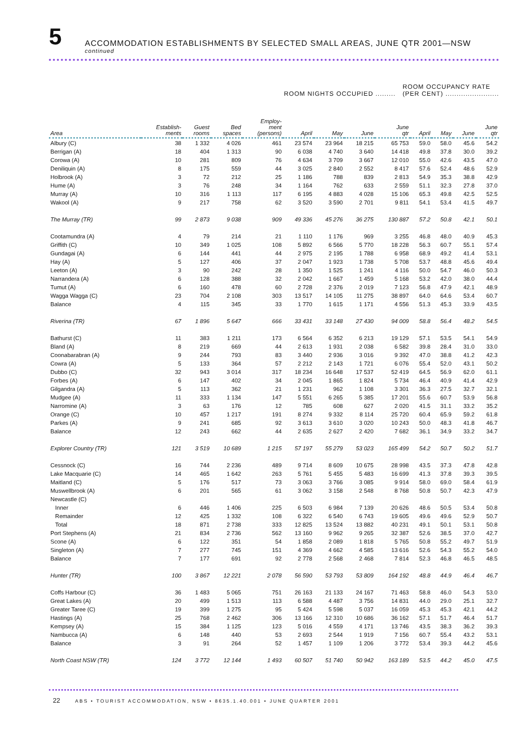5
ACCOMMODATION ESTABLISHMENTS BY SELECTED SMALL AREAS, JUNE QTR 2001—NSW
continued
ROOM NIGHTS OCCUPIED .........
ROOM OCCUPANCY RATE
(PER CENT) ........................
| Area | Establish- ments | Guest rooms | Bed spaces | Employ- ment (persons) | April | May | June | June qtr | April | May | June | June qtr |
| --- | --- | --- | --- | --- | --- | --- | --- | --- | --- | --- | --- | --- |
| Albury (C) | 38 | 1 332 | 4 026 | 461 | 23 574 | 23 964 | 18 215 | 65 753 | 59.0 | 58.0 | 45.6 | 54.2 |
| Berrigan (A) | 18 | 404 | 1 313 | 90 | 6 038 | 4 740 | 3 640 | 14 418 | 49.8 | 37.8 | 30.0 | 39.2 |
| Corowa (A) | 10 | 281 | 809 | 76 | 4 634 | 3 709 | 3 667 | 12 010 | 55.0 | 42.6 | 43.5 | 47.0 |
| Deniliquin (A) | 8 | 175 | 559 | 44 | 3 025 | 2 840 | 2 552 | 8 417 | 57.6 | 52.4 | 48.6 | 52.9 |
| Holbrook (A) | 3 | 72 | 212 | 25 | 1 186 | 788 | 839 | 2 813 | 54.9 | 35.3 | 38.8 | 42.9 |
| Hume (A) | 3 | 76 | 248 | 34 | 1 164 | 762 | 633 | 2 559 | 51.1 | 32.3 | 27.8 | 37.0 |
| Murray (A) | 10 | 316 | 1 113 | 117 | 6 195 | 4 883 | 4 028 | 15 106 | 65.3 | 49.8 | 42.5 | 52.5 |
| Wakool (A) | 9 | 217 | 758 | 62 | 3 520 | 3 590 | 2 701 | 9 811 | 54.1 | 53.4 | 41.5 | 49.7 |
| The Murray (TR) | 99 | 2 873 | 9 038 | 909 | 49 336 | 45 276 | 36 275 | 130 887 | 57.2 | 50.8 | 42.1 | 50.1 |
| Cootamundra (A) | 4 | 79 | 214 | 21 | 1 110 | 1 176 | 969 | 3 255 | 46.8 | 48.0 | 40.9 | 45.3 |
| Griffith (C) | 10 | 349 | 1 025 | 108 | 5 892 | 6 566 | 5 770 | 18 228 | 56.3 | 60.7 | 55.1 | 57.4 |
| Gundagai (A) | 6 | 144 | 441 | 44 | 2 975 | 2 195 | 1 788 | 6 958 | 68.9 | 49.2 | 41.4 | 53.1 |
| Hay (A) | 5 | 127 | 406 | 37 | 2 047 | 1 923 | 1 738 | 5 708 | 53.7 | 48.8 | 45.6 | 49.4 |
| Leeton (A) | 3 | 90 | 242 | 28 | 1 350 | 1 525 | 1 241 | 4 116 | 50.0 | 54.7 | 46.0 | 50.3 |
| Narrandera (A) | 6 | 128 | 388 | 32 | 2 042 | 1 667 | 1 459 | 5 168 | 53.2 | 42.0 | 38.0 | 44.4 |
| Tumut (A) | 6 | 160 | 478 | 60 | 2 728 | 2 376 | 2 019 | 7 123 | 56.8 | 47.9 | 42.1 | 48.9 |
| Wagga Wagga (C) | 23 | 704 | 2 108 | 303 | 13 517 | 14 105 | 11 275 | 38 897 | 64.0 | 64.6 | 53.4 | 60.7 |
| Balance | 4 | 115 | 345 | 33 | 1 770 | 1 615 | 1 171 | 4 556 | 51.3 | 45.3 | 33.9 | 43.5 |
| Riverina (TR) | 67 | 1 896 | 5 647 | 666 | 33 431 | 33 148 | 27 430 | 94 009 | 58.8 | 56.4 | 48.2 | 54.5 |
| Bathurst (C) | 11 | 383 | 1 211 | 173 | 6 564 | 6 352 | 6 213 | 19 129 | 57.1 | 53.5 | 54.1 | 54.9 |
| Bland (A) | 8 | 219 | 669 | 44 | 2 613 | 1 931 | 2 038 | 6 582 | 39.8 | 28.4 | 31.0 | 33.0 |
| Coonabarabran (A) | 9 | 244 | 793 | 83 | 3 440 | 2 936 | 3 016 | 9 392 | 47.0 | 38.8 | 41.2 | 42.3 |
| Cowra (A) | 5 | 133 | 364 | 57 | 2 212 | 2 143 | 1 721 | 6 076 | 55.4 | 52.0 | 43.1 | 50.2 |
| Dubbo (C) | 32 | 943 | 3 014 | 317 | 18 234 | 16 648 | 17 537 | 52 419 | 64.5 | 56.9 | 62.0 | 61.1 |
| Forbes (A) | 6 | 147 | 402 | 34 | 2 045 | 1 865 | 1 824 | 5 734 | 46.4 | 40.9 | 41.4 | 42.9 |
| Gilgandra (A) | 5 | 113 | 362 | 21 | 1 231 | 962 | 1 108 | 3 301 | 36.3 | 27.5 | 32.7 | 32.1 |
| Mudgee (A) | 11 | 333 | 1 134 | 147 | 5 551 | 6 265 | 5 385 | 17 201 | 55.6 | 60.7 | 53.9 | 56.8 |
| Narromine (A) | 3 | 63 | 176 | 12 | 785 | 608 | 627 | 2 020 | 41.5 | 31.1 | 33.2 | 35.2 |
| Orange (C) | 10 | 457 | 1 217 | 191 | 8 274 | 9 332 | 8 114 | 25 720 | 60.4 | 65.9 | 59.2 | 61.8 |
| Parkes (A) | 9 | 241 | 685 | 92 | 3 613 | 3 610 | 3 020 | 10 243 | 50.0 | 48.3 | 41.8 | 46.7 |
| Balance | 12 | 243 | 662 | 44 | 2 635 | 2 627 | 2 420 | 7 682 | 36.1 | 34.9 | 33.2 | 34.7 |
| Explorer Country (TR) | 121 | 3 519 | 10 689 | 1 215 | 57 197 | 55 279 | 53 023 | 165 499 | 54.2 | 50.7 | 50.2 | 51.7 |
| Cessnock (C) | 16 | 744 | 2 236 | 489 | 9 714 | 8 609 | 10 675 | 28 998 | 43.5 | 37.3 | 47.8 | 42.8 |
| Lake Macquarie (C) | 14 | 465 | 1 642 | 263 | 5 761 | 5 455 | 5 483 | 16 699 | 41.3 | 37.8 | 39.3 | 39.5 |
| Maitland (C) | 5 | 176 | 517 | 73 | 3 063 | 3 766 | 3 085 | 9 914 | 58.0 | 69.0 | 58.4 | 61.9 |
| Muswellbrook (A) | 6 | 201 | 565 | 61 | 3 062 | 3 158 | 2 548 | 8 768 | 50.8 | 50.7 | 42.3 | 47.9 |
| Newcastle (C) | | | | | | | | | | | | |
| Inner | 6 | 446 | 1 406 | 225 | 6 503 | 6 984 | 7 139 | 20 626 | 48.6 | 50.5 | 53.4 | 50.8 |
| Remainder | 12 | 425 | 1 332 | 108 | 6 322 | 6 540 | 6 743 | 19 605 | 49.6 | 49.6 | 52.9 | 50.7 |
| Total | 18 | 871 | 2 738 | 333 | 12 825 | 13 524 | 13 882 | 40 231 | 49.1 | 50.1 | 53.1 | 50.8 |
| Port Stephens (A) | 21 | 834 | 2 736 | 562 | 13 160 | 9 962 | 9 265 | 32 387 | 52.6 | 38.5 | 37.0 | 42.7 |
| Scone (A) | 6 | 122 | 351 | 54 | 1 858 | 2 089 | 1 818 | 5 765 | 50.8 | 55.2 | 49.7 | 51.9 |
| Singleton (A) | 7 | 277 | 745 | 151 | 4 369 | 4 662 | 4 585 | 13 616 | 52.6 | 54.3 | 55.2 | 54.0 |
| Balance | 7 | 177 | 691 | 92 | 2 778 | 2 568 | 2 468 | 7 814 | 52.3 | 46.8 | 46.5 | 48.5 |
| Hunter (TR) | 100 | 3 867 | 12 221 | 2 078 | 56 590 | 53 793 | 53 809 | 164 192 | 48.8 | 44.9 | 46.4 | 46.7 |
| Coffs Harbour (C) | 36 | 1 483 | 5 065 | 751 | 26 163 | 21 133 | 24 167 | 71 463 | 58.8 | 46.0 | 54.3 | 53.0 |
| Great Lakes (A) | 20 | 499 | 1 513 | 113 | 6 588 | 4 487 | 3 756 | 14 831 | 44.0 | 29.0 | 25.1 | 32.7 |
| Greater Taree (C) | 19 | 399 | 1 275 | 95 | 5 424 | 5 598 | 5 037 | 16 059 | 45.3 | 45.3 | 42.1 | 44.2 |
| Hastings (A) | 25 | 768 | 2 462 | 306 | 13 166 | 12 310 | 10 686 | 36 162 | 57.1 | 51.7 | 46.4 | 51.7 |
| Kempsey (A) | 15 | 384 | 1 125 | 123 | 5 016 | 4 559 | 4 171 | 13 746 | 43.5 | 38.3 | 36.2 | 39.3 |
| Nambucca (A) | 6 | 148 | 440 | 53 | 2 693 | 2 544 | 1 919 | 7 156 | 60.7 | 55.4 | 43.2 | 53.1 |
| Balance | 3 | 91 | 264 | 52 | 1 457 | 1 109 | 1 206 | 3 772 | 53.4 | 39.3 | 44.2 | 45.6 |
| North Coast NSW (TR) | 124 | 3 772 | 12 144 | 1 493 | 60 507 | 51 740 | 50 942 | 163 189 | 53.5 | 44.2 | 45.0 | 47.5 |
22 ABS • TOURIST ACCOMMODATION, NSW • 8635.1.40.001 • JUNE QUARTER 2001